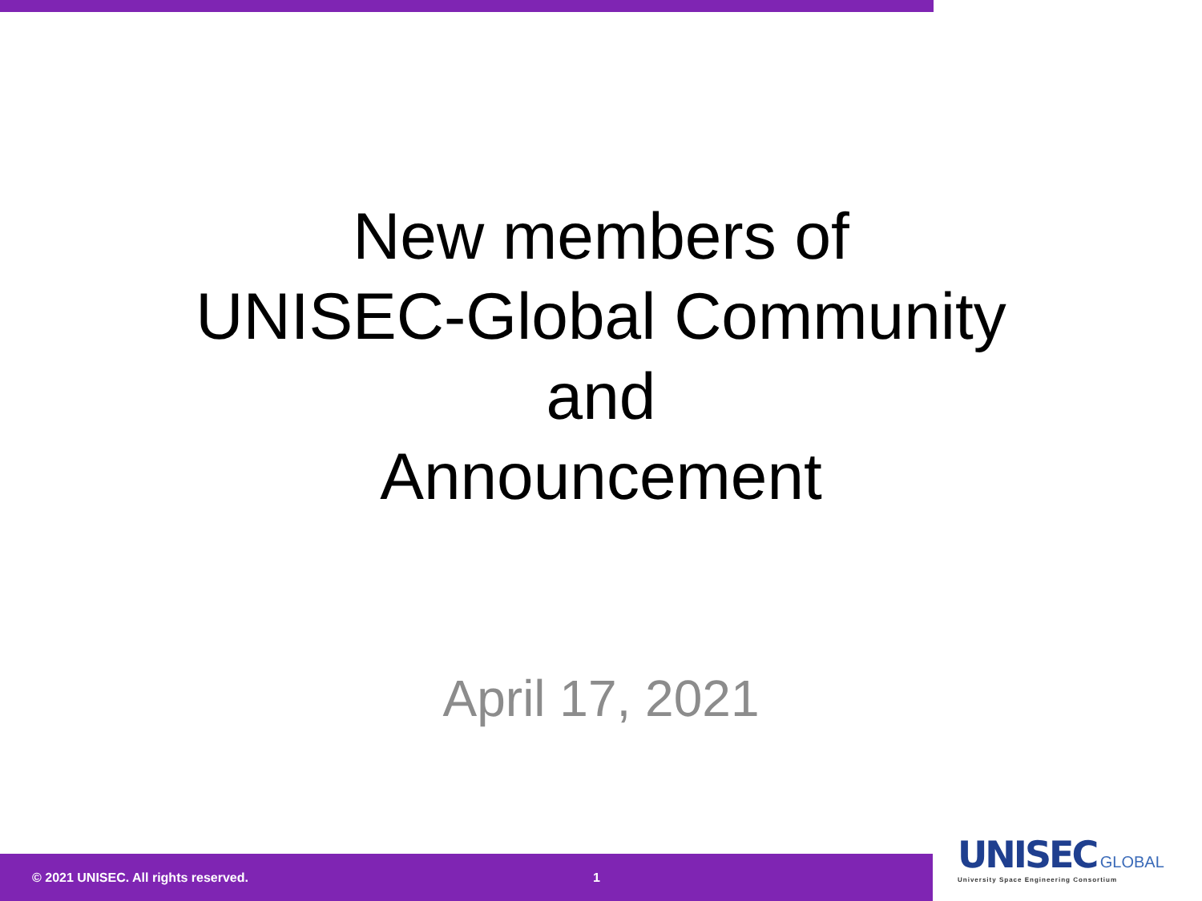New members of
UNISEC-Global Community
and
Announcement
April 17, 2021
© 2021 UNISEC. All rights reserved. 1
UNISEC GLOBAL
University Space Engineering Consortium